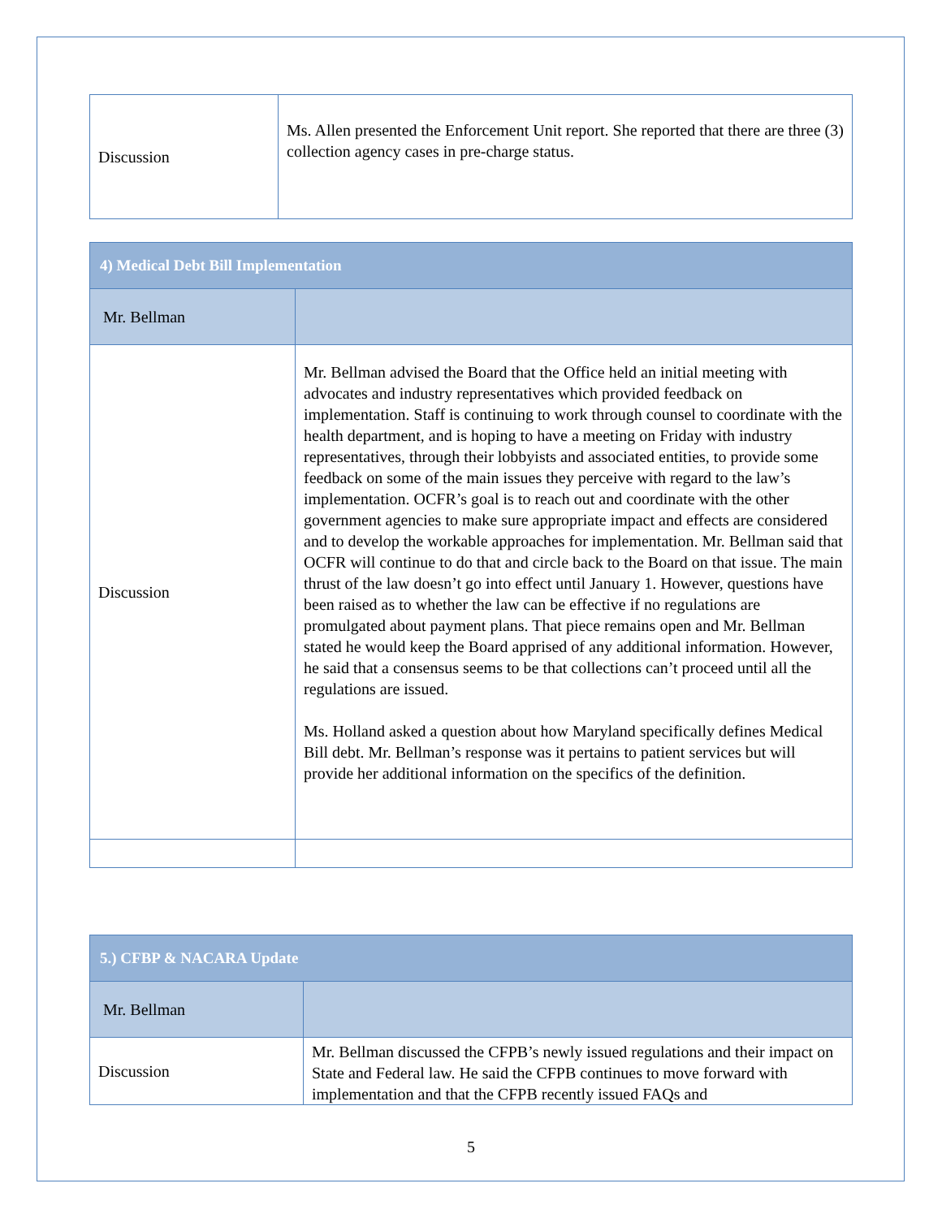| Discussion | Ms. Allen presented the Enforcement Unit report. She reported that there are three (3) collection agency cases in pre-charge status. |
| 4) Medical Debt Bill Implementation | |
| Mr. Bellman | |
| Discussion | Mr. Bellman advised the Board that the Office held an initial meeting with advocates and industry representatives which provided feedback on implementation. Staff is continuing to work through counsel to coordinate with the health department, and is hoping to have a meeting on Friday with industry representatives, through their lobbyists and associated entities, to provide some feedback on some of the main issues they perceive with regard to the law’s implementation. OCFR’s goal is to reach out and coordinate with the other government agencies to make sure appropriate impact and effects are considered and to develop the workable approaches for implementation. Mr. Bellman said that OCFR will continue to do that and circle back to the Board on that issue. The main thrust of the law doesn’t go into effect until January 1. However, questions have been raised as to whether the law can be effective if no regulations are promulgated about payment plans. That piece remains open and Mr. Bellman stated he would keep the Board apprised of any additional information. However, he said that a consensus seems to be that collections can’t proceed until all the regulations are issued. Ms. Holland asked a question about how Maryland specifically defines Medical Bill debt. Mr. Bellman’s response was it pertains to patient services but will provide her additional information on the specifics of the definition. |
| 5.) CFBP & NACARA Update | |
| Mr. Bellman | |
| Discussion | Mr. Bellman discussed the CFPB’s newly issued regulations and their impact on State and Federal law. He said the CFPB continues to move forward with implementation and that the CFPB recently issued FAQs and |
5